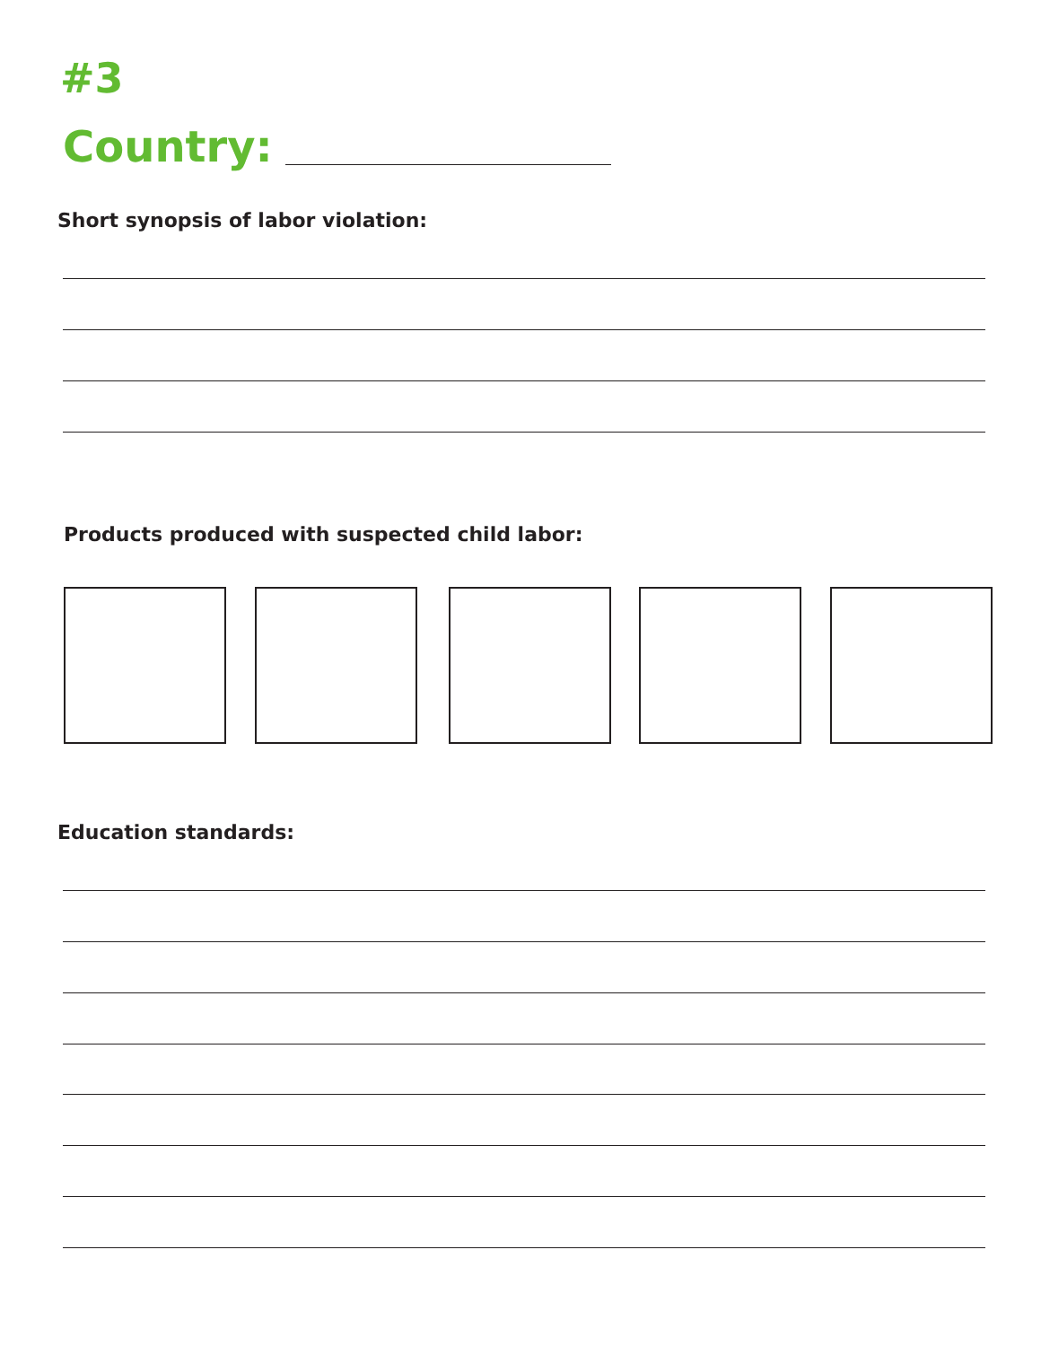#3
Country:
Short synopsis of labor violation:
Products produced with suspected child labor:
Education standards: